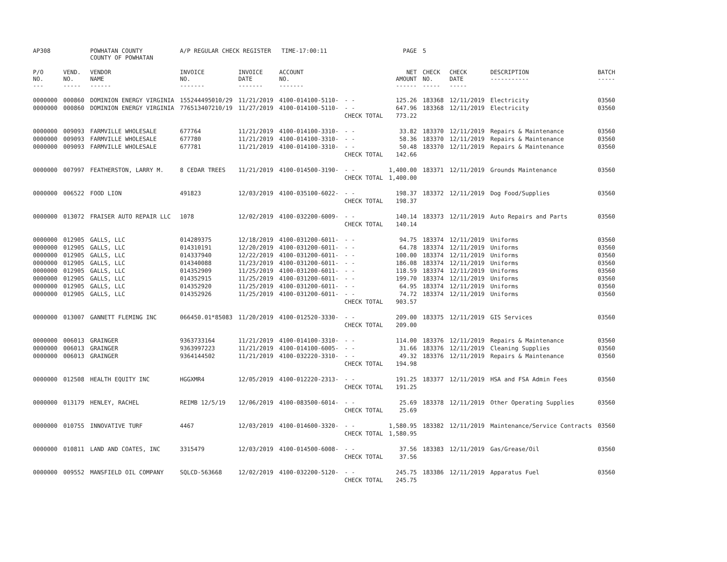| AP308 | | POWHATAN COUNTY COUNTY OF POWHATAN | A/P REGULAR CHECK REGISTER TIME-17:00:11 | | | | PAGE | 5 | | | |
| P/O NO. --- | VEND. NO. ----- | VENDOR NAME ------ | INVOICE NO. ------- | INVOICE DATE ------- | ACCOUNT NO. ------- | | NET AMOUNT ------ | CHECK NO. ----- | CHECK DATE ----- | DESCRIPTION ----------- | BATCH ----- |
| 0000000 | 000860 | DOMINION ENERGY VIRGINIA | 155244495010/29 | 11/21/2019 | 4100-014100-5110- | - - | 125.26 | 183368 | 12/11/2019 | Electricity | 03560 |
| 0000000 | 000860 | DOMINION ENERGY VIRGINIA | 776513407210/19 | 11/27/2019 | 4100-014100-5110- | - - | 647.96 | 183368 | 12/11/2019 | Electricity | 03560 |
| | | | | | | CHECK TOTAL | 773.22 | | | | |
| 0000000 | 009093 | FARMVILLE WHOLESALE | 677764 | 11/21/2019 | 4100-014100-3310- | - - | 33.82 | 183370 | 12/11/2019 | Repairs & Maintenance | 03560 |
| 0000000 | 009093 | FARMVILLE WHOLESALE | 677780 | 11/21/2019 | 4100-014100-3310- | - - | 58.36 | 183370 | 12/11/2019 | Repairs & Maintenance | 03560 |
| 0000000 | 009093 | FARMVILLE WHOLESALE | 677781 | 11/21/2019 | 4100-014100-3310- | - - | 50.48 | 183370 | 12/11/2019 | Repairs & Maintenance | 03560 |
| | | | | | | CHECK TOTAL | 142.66 | | | | |
| 0000000 | 007997 | FEATHERSTON, LARRY M. | 8 CEDAR TREES | 11/21/2019 | 4100-014500-3190- | - - | 1,400.00 | 183371 | 12/11/2019 | Grounds Maintenance | 03560 |
| | | | | | | CHECK TOTAL | 1,400.00 | | | | |
| 0000000 | 006522 | FOOD LION | 491823 | 12/03/2019 | 4100-035100-6022- | - - | 198.37 | 183372 | 12/11/2019 | Dog Food/Supplies | 03560 |
| | | | | | | CHECK TOTAL | 198.37 | | | | |
| 0000000 | 013072 | FRAISER AUTO REPAIR LLC | 1078 | 12/02/2019 | 4100-032200-6009- | - - | 140.14 | 183373 | 12/11/2019 | Auto Repairs and Parts | 03560 |
| | | | | | | CHECK TOTAL | 140.14 | | | | |
| 0000000 | 012905 | GALLS, LLC | 014289375 | 12/18/2019 | 4100-031200-6011- | - - | 94.75 | 183374 | 12/11/2019 | Uniforms | 03560 |
| 0000000 | 012905 | GALLS, LLC | 014310191 | 12/20/2019 | 4100-031200-6011- | - - | 64.78 | 183374 | 12/11/2019 | Uniforms | 03560 |
| 0000000 | 012905 | GALLS, LLC | 014337940 | 12/22/2019 | 4100-031200-6011- | - - | 100.00 | 183374 | 12/11/2019 | Uniforms | 03560 |
| 0000000 | 012905 | GALLS, LLC | 014340088 | 11/23/2019 | 4100-031200-6011- | - - | 186.08 | 183374 | 12/11/2019 | Uniforms | 03560 |
| 0000000 | 012905 | GALLS, LLC | 014352909 | 11/25/2019 | 4100-031200-6011- | - - | 118.59 | 183374 | 12/11/2019 | Uniforms | 03560 |
| 0000000 | 012905 | GALLS, LLC | 014352915 | 11/25/2019 | 4100-031200-6011- | - - | 199.70 | 183374 | 12/11/2019 | Uniforms | 03560 |
| 0000000 | 012905 | GALLS, LLC | 014352920 | 11/25/2019 | 4100-031200-6011- | - - | 64.95 | 183374 | 12/11/2019 | Uniforms | 03560 |
| 0000000 | 012905 | GALLS, LLC | 014352926 | 11/25/2019 | 4100-031200-6011- | - - | 74.72 | 183374 | 12/11/2019 | Uniforms | 03560 |
| | | | | | | CHECK TOTAL | 903.57 | | | | |
| 0000000 | 013007 | GANNETT FLEMING INC | 066450.01*85083 | 11/20/2019 | 4100-012520-3330- | - - | 209.00 | 183375 | 12/11/2019 | GIS Services | 03560 |
| | | | | | | CHECK TOTAL | 209.00 | | | | |
| 0000000 | 006013 | GRAINGER | 9363733164 | 11/21/2019 | 4100-014100-3310- | - - | 114.00 | 183376 | 12/11/2019 | Repairs & Maintenance | 03560 |
| 0000000 | 006013 | GRAINGER | 9363997223 | 11/21/2019 | 4100-014100-6005- | - - | 31.66 | 183376 | 12/11/2019 | Cleaning Supplies | 03560 |
| 0000000 | 006013 | GRAINGER | 9364144502 | 11/21/2019 | 4100-032220-3310- | - - | 49.32 | 183376 | 12/11/2019 | Repairs & Maintenance | 03560 |
| | | | | | | CHECK TOTAL | 194.98 | | | | |
| 0000000 | 012508 | HEALTH EQUITY INC | HGGXMR4 | 12/05/2019 | 4100-012220-2313- | - - | 191.25 | 183377 | 12/11/2019 | HSA and FSA Admin Fees | 03560 |
| | | | | | | CHECK TOTAL | 191.25 | | | | |
| 0000000 | 013179 | HENLEY, RACHEL | REIMB 12/5/19 | 12/06/2019 | 4100-083500-6014- | - - | 25.69 | 183378 | 12/11/2019 | Other Operating Supplies | 03560 |
| | | | | | | CHECK TOTAL | 25.69 | | | | |
| 0000000 | 010755 | INNOVATIVE TURF | 4467 | 12/03/2019 | 4100-014600-3320- | - - | 1,580.95 | 183382 | 12/11/2019 | Maintenance/Service Contracts | 03560 |
| | | | | | | CHECK TOTAL | 1,580.95 | | | | |
| 0000000 | 010811 | LAND AND COATES, INC | 3315479 | 12/03/2019 | 4100-014500-6008- | - - | 37.56 | 183383 | 12/11/2019 | Gas/Grease/Oil | 03560 |
| | | | | | | CHECK TOTAL | 37.56 | | | | |
| 0000000 | 009552 | MANSFIELD OIL COMPANY | SQLCD-563668 | 12/02/2019 | 4100-032200-5120- | - - | 245.75 | 183386 | 12/11/2019 | Apparatus Fuel | 03560 |
| | | | | | | CHECK TOTAL | 245.75 | | | | |